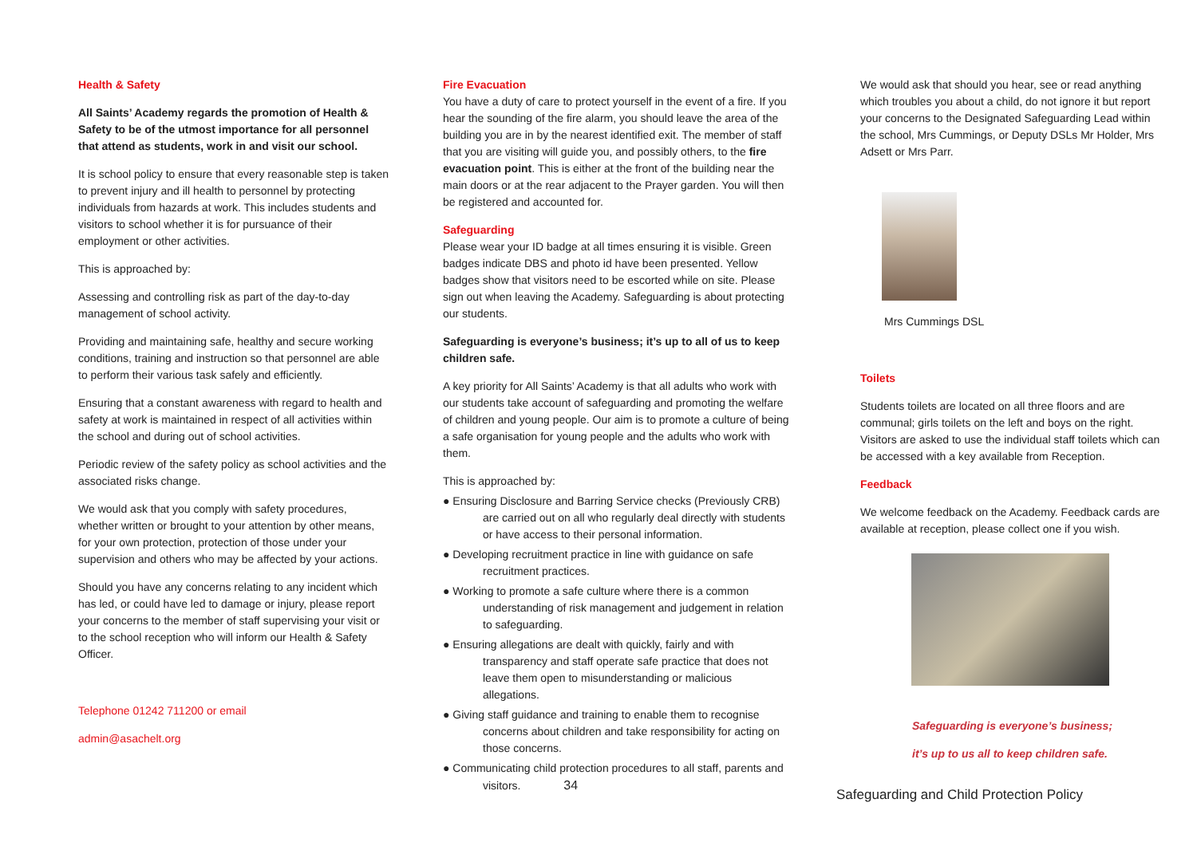Health & Safety
All Saints’ Academy regards the promotion of Health & Safety to be of the utmost importance for all personnel that attend as students, work in and visit our school.
It is school policy to ensure that every reasonable step is taken to prevent injury and ill health to personnel by protecting individuals from hazards at work. This includes students and visitors to school whether it is for pursuance of their employment or other activities.
This is approached by:
Assessing and controlling risk as part of the day-to-day management of school activity.
Providing and maintaining safe, healthy and secure working conditions, training and instruction so that personnel are able to perform their various task safely and efficiently.
Ensuring that a constant awareness with regard to health and safety at work is maintained in respect of all activities within the school and during out of school activities.
Periodic review of the safety policy as school activities and the associated risks change.
We would ask that you comply with safety procedures, whether written or brought to your attention by other means, for your own protection, protection of those under your supervision and others who may be affected by your actions.
Should you have any concerns relating to any incident which has led, or could have led to damage or injury, please report your concerns to the member of staff supervising your visit or to the school reception who will inform our Health & Safety Officer.
Telephone 01242 711200 or email
admin@asachelt.org
Fire Evacuation
You have a duty of care to protect yourself in the event of a fire. If you hear the sounding of the fire alarm, you should leave the area of the building you are in by the nearest identified exit. The member of staff that you are visiting will guide you, and possibly others, to the fire evacuation point. This is either at the front of the building near the main doors or at the rear adjacent to the Prayer garden. You will then be registered and accounted for.
Safeguarding
Please wear your ID badge at all times ensuring it is visible. Green badges indicate DBS and photo id have been presented. Yellow badges show that visitors need to be escorted while on site. Please sign out when leaving the Academy. Safeguarding is about protecting our students.
Safeguarding is everyone’s business; it’s up to all of us to keep children safe.
A key priority for All Saints’ Academy is that all adults who work with our students take account of safeguarding and promoting the welfare of children and young people. Our aim is to promote a culture of being a safe organisation for young people and the adults who work with them.
This is approached by:
● Ensuring Disclosure and Barring Service checks (Previously CRB) are carried out on all who regularly deal directly with students or have access to their personal information.
● Developing recruitment practice in line with guidance on safe recruitment practices.
● Working to promote a safe culture where there is a common understanding of risk management and judgement in relation to safeguarding.
● Ensuring allegations are dealt with quickly, fairly and with transparency and staff operate safe practice that does not leave them open to misunderstanding or malicious allegations.
● Giving staff guidance and training to enable them to recognise concerns about children and take responsibility for acting on those concerns.
● Communicating child protection procedures to all staff, parents and visitors. 34
We would ask that should you hear, see or read anything which troubles you about a child, do not ignore it but report your concerns to the Designated Safeguarding Lead within the school, Mrs Cummings, or Deputy DSLs Mr Holder, Mrs Adsett or Mrs Parr.
Mrs Cummings DSL
Toilets
Students toilets are located on all three floors and are communal; girls toilets on the left and boys on the right. Visitors are asked to use the individual staff toilets which can be accessed with a key available from Reception.
Feedback
We welcome feedback on the Academy. Feedback cards are available at reception, please collect one if you wish.
Safeguarding is everyone’s business;
it’s up to us all to keep children safe.
Safeguarding and Child Protection Policy